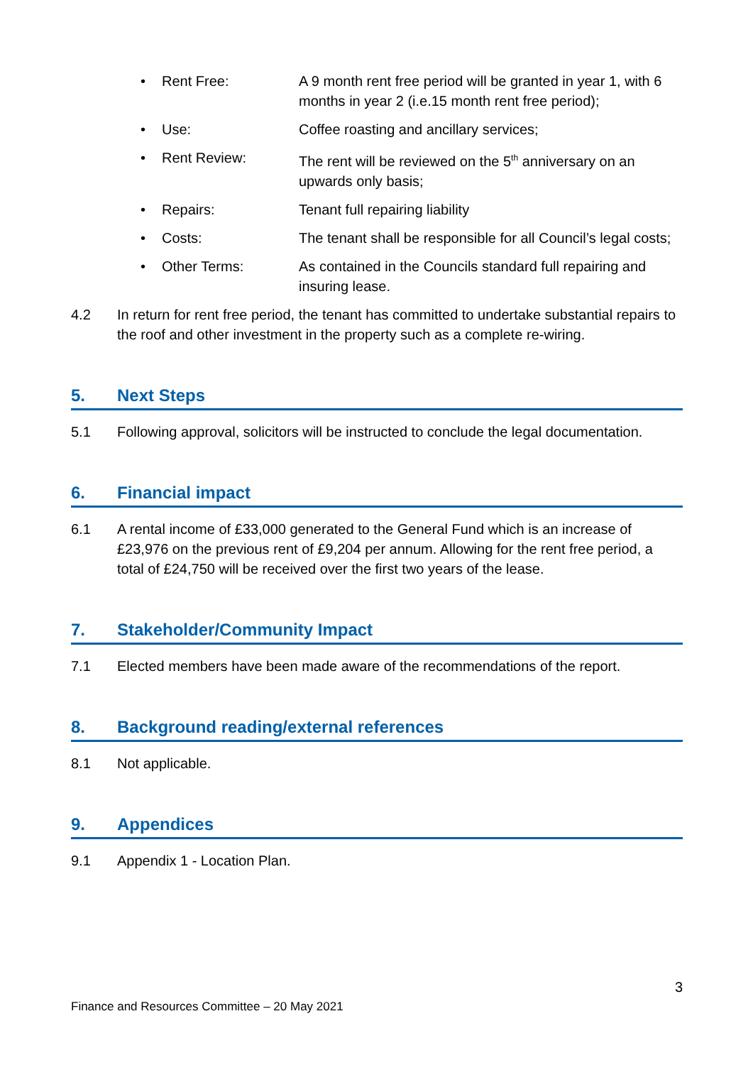• Rent Free: A 9 month rent free period will be granted in year 1, with 6 months in year 2 (i.e.15 month rent free period);
• Use: Coffee roasting and ancillary services;
• Rent Review: The rent will be reviewed on the 5<sup>th</sup> anniversary on an upwards only basis;
• Repairs: Tenant full repairing liability
• Costs: The tenant shall be responsible for all Council’s legal costs;
• Other Terms: As contained in the Councils standard full repairing and insuring lease.
4.2 In return for rent free period, the tenant has committed to undertake substantial repairs to the roof and other investment in the property such as a complete re-wiring.
5. Next Steps
5.1 Following approval, solicitors will be instructed to conclude the legal documentation.
6. Financial impact
6.1 A rental income of £33,000 generated to the General Fund which is an increase of £23,976 on the previous rent of £9,204 per annum. Allowing for the rent free period, a total of £24,750 will be received over the first two years of the lease.
7. Stakeholder/Community Impact
7.1 Elected members have been made aware of the recommendations of the report.
8. Background reading/external references
8.1 Not applicable.
9. Appendices
9.1 Appendix 1 - Location Plan.
3
Finance and Resources Committee – 20 May 2021